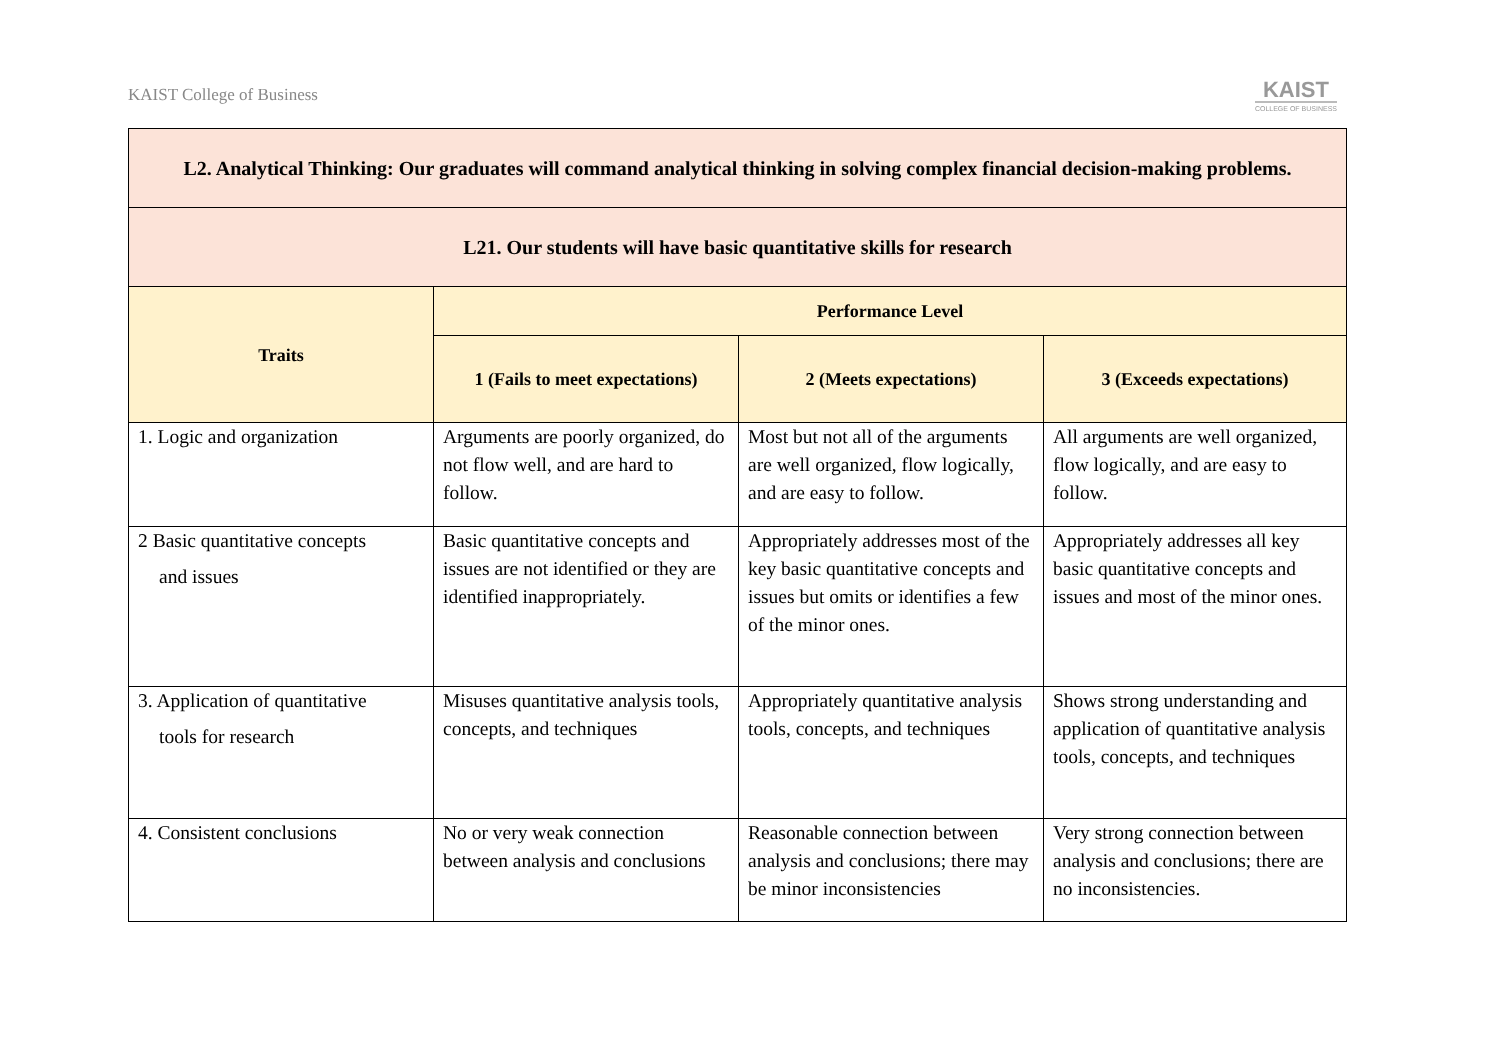KAIST College of Business
KAIST
COLLEGE OF BUSINESS
| L2. Analytical Thinking: Our graduates will command analytical thinking in solving complex financial decision-making problems. | | | |
| --- | --- | --- | --- |
| L21. Our students will have basic quantitative skills for research | | | |
| Traits | Performance Level | | |
| | 1 (Fails to meet expectations) | 2 (Meets expectations) | 3 (Exceeds expectations) |
| 1. Logic and organization | Arguments are poorly organized, do not flow well, and are hard to follow. | Most but not all of the arguments are well organized, flow logically, and are easy to follow. | All arguments are well organized, flow logically, and are easy to follow. |
| 2 Basic quantitative concepts and issues | Basic quantitative concepts and issues are not identified or they are identified inappropriately. | Appropriately addresses most of the key basic quantitative concepts and issues but omits or identifies a few of the minor ones. | Appropriately addresses all key basic quantitative concepts and issues and most of the minor ones. |
| 3. Application of quantitative tools for research | Misuses quantitative analysis tools, concepts, and techniques | Appropriately quantitative analysis tools, concepts, and techniques | Shows strong understanding and application of quantitative analysis tools, concepts, and techniques |
| 4. Consistent conclusions | No or very weak connection between analysis and conclusions | Reasonable connection between analysis and conclusions; there may be minor inconsistencies | Very strong connection between analysis and conclusions; there are no inconsistencies. |